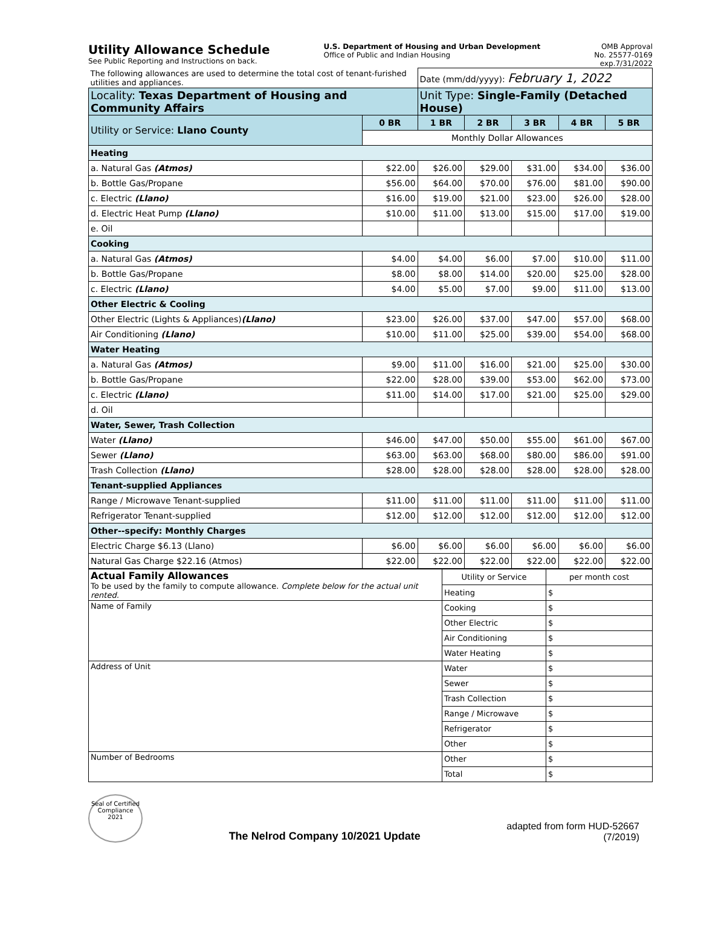Utility Allowance Schedule
See Public Reporting and Instructions on back.
U.S. Department of Housing and Urban Development
Office of Public and Indian Housing
OMB Approval
No. 25577-0169
exp.7/31/2022
| The following allowances are used to determine the total cost of tenant-furished utilities and appliances. | | Date (mm/dd/yyyy): February 1, 2022 | | | | |
| Locality: Texas Department of Housing and Community Affairs | | Unit Type: Single-Family (Detached House) | | | | |
| Utility or Service: Llano County | 0 BR | 1 BR | 2 BR | 3 BR | 4 BR | 5 BR |
| | Monthly Dollar Allowances | | | | | |
| Heating | | | | | | |
| a. Natural Gas (Atmos) | $22.00 | $26.00 | $29.00 | $31.00 | $34.00 | $36.00 |
| b. Bottle Gas/Propane | $56.00 | $64.00 | $70.00 | $76.00 | $81.00 | $90.00 |
| c. Electric (Llano) | $16.00 | $19.00 | $21.00 | $23.00 | $26.00 | $28.00 |
| d. Electric Heat Pump (Llano) | $10.00 | $11.00 | $13.00 | $15.00 | $17.00 | $19.00 |
| e. Oil | | | | | | |
| Cooking | | | | | | |
| a. Natural Gas (Atmos) | $4.00 | $4.00 | $6.00 | $7.00 | $10.00 | $11.00 |
| b. Bottle Gas/Propane | $8.00 | $8.00 | $14.00 | $20.00 | $25.00 | $28.00 |
| c. Electric (Llano) | $4.00 | $5.00 | $7.00 | $9.00 | $11.00 | $13.00 |
| Other Electric & Cooling | | | | | | |
| Other Electric (Lights & Appliances) (Llano) | $23.00 | $26.00 | $37.00 | $47.00 | $57.00 | $68.00 |
| Air Conditioning (Llano) | $10.00 | $11.00 | $25.00 | $39.00 | $54.00 | $68.00 |
| Water Heating | | | | | | |
| a. Natural Gas (Atmos) | $9.00 | $11.00 | $16.00 | $21.00 | $25.00 | $30.00 |
| b. Bottle Gas/Propane | $22.00 | $28.00 | $39.00 | $53.00 | $62.00 | $73.00 |
| c. Electric (Llano) | $11.00 | $14.00 | $17.00 | $21.00 | $25.00 | $29.00 |
| d. Oil | | | | | | |
| Water, Sewer, Trash Collection | | | | | | |
| Water (Llano) | $46.00 | $47.00 | $50.00 | $55.00 | $61.00 | $67.00 |
| Sewer (Llano) | $63.00 | $63.00 | $68.00 | $80.00 | $86.00 | $91.00 |
| Trash Collection (Llano) | $28.00 | $28.00 | $28.00 | $28.00 | $28.00 | $28.00 |
| Tenant-supplied Appliances | | | | | | |
| Range / Microwave Tenant-supplied | $11.00 | $11.00 | $11.00 | $11.00 | $11.00 | $11.00 |
| Refrigerator Tenant-supplied | $12.00 | $12.00 | $12.00 | $12.00 | $12.00 | $12.00 |
| Other--specify: Monthly Charges | | | | | | |
| Electric Charge $6.13 (Llano) | $6.00 | $6.00 | $6.00 | $6.00 | $6.00 | $6.00 |
| Natural Gas Charge $22.16 (Atmos) | $22.00 | $22.00 | $22.00 | $22.00 | $22.00 | $22.00 |
| Actual Family Allowances To be used by the family to compute allowance. Complete below for the actual unit rented. | Utility or Service | per month cost |
| | Heating | $ |
| Name of Family | Cooking | $ |
| | Other Electric | $ |
| | Air Conditioning | $ |
| | Water Heating | $ |
| Address of Unit | Water | $ |
| | Sewer | $ |
| | Trash Collection | $ |
| | Range / Microwave | $ |
| | Refrigerator | $ |
| | Other | $ |
| Number of Bedrooms | Other | $ |
| | Total | $ |
Seal of Certified Compliance 2021
The Nelrod Company 10/2021 Update
adapted from form HUD-52667
(7/2019)